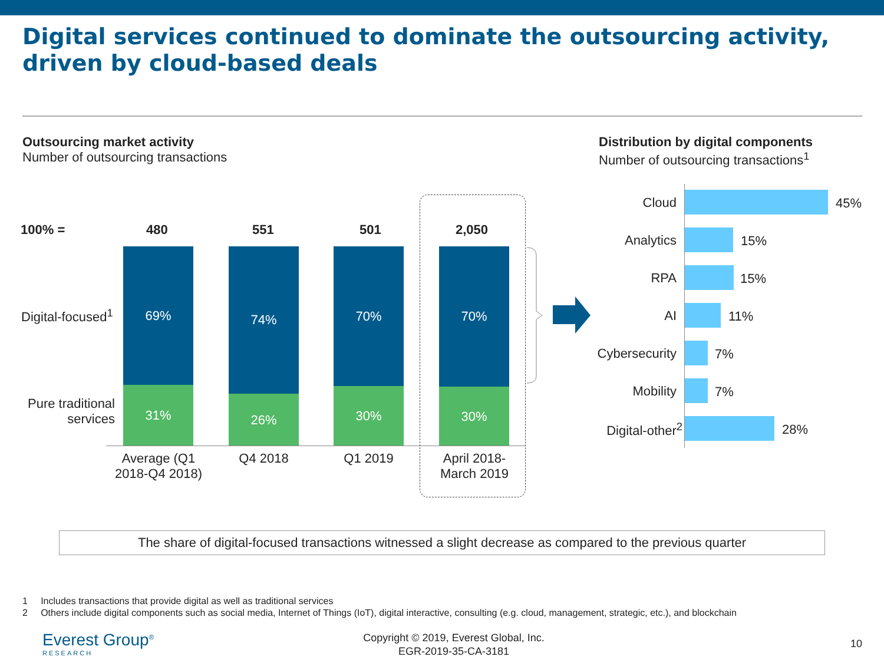Digital services continued to dominate the outsourcing activity, driven by cloud-based deals
Outsourcing market activity
Number of outsourcing transactions
Distribution by digital components
Number of outsourcing transactions<sup>1</sup>
100% = 480 551 501 2,050
Digital-focused<sup>1</sup>
Pure traditional services
69%
31%
74%
26%
70%
30%
70%
30%
Average (Q1 2018-Q4 2018)
Q4 2018 Q1 2019
April 2018-March 2019
Cloud 45%
Analytics 15%
RPA 15%
AI 11%
Cybersecurity 7%
Mobility 7%
Digital-other<sup>2</sup> 28%
The share of digital-focused transactions witnessed a slight decrease as compared to the previous quarter
1 Includes transactions that provide digital as well as traditional services
2 Others include digital components such as social media, Internet of Things (IoT), digital interactive, consulting (e.g. cloud, management, strategic, etc.), and blockchain
Everest Group<sup>®</sup>
RESEARCH
Copyright © 2019, Everest Global, Inc.
EGR-2019-35-CA-3181
10